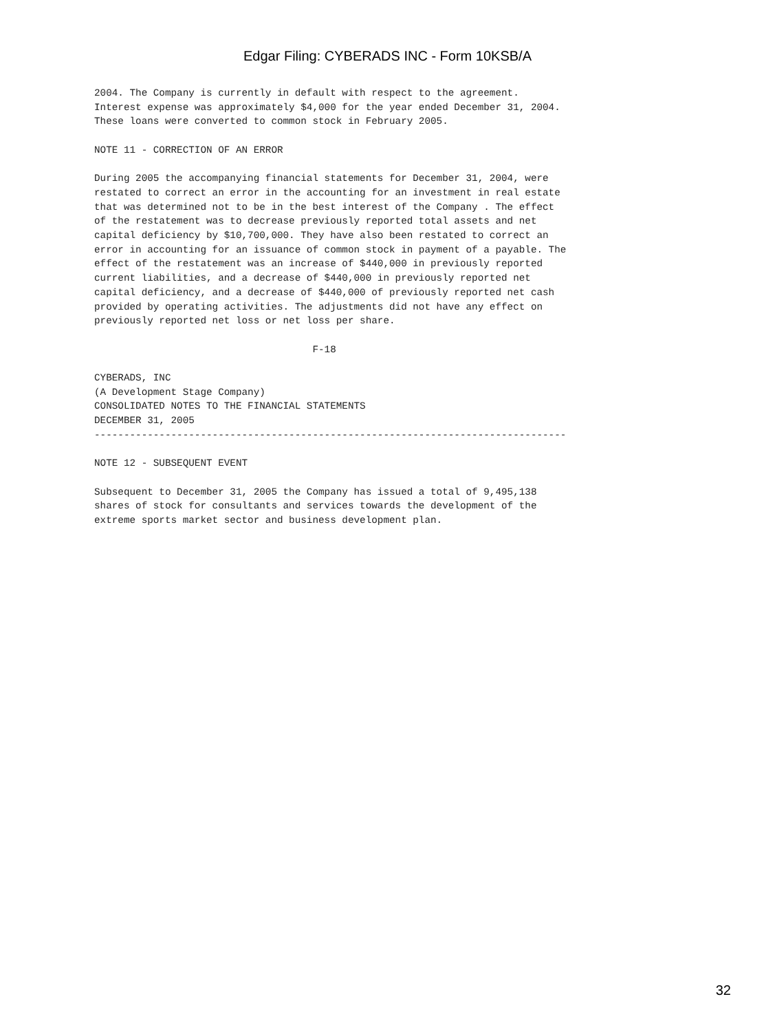Edgar Filing: CYBERADS INC - Form 10KSB/A
2004. The Company is currently in default with respect to the agreement.
Interest expense was approximately $4,000 for the year ended December 31, 2004.
These loans were converted to common stock in February 2005.

NOTE 11 - CORRECTION OF AN ERROR

During 2005 the accompanying financial statements for December 31, 2004, were
restated to correct an error in the accounting for an investment in real estate
that was determined not to be in the best interest of the Company . The effect
of the restatement was to decrease previously reported total assets and net
capital deficiency by $10,700,000. They have also been restated to correct an
error in accounting for an issuance of common stock in payment of a payable. The
effect of the restatement was an increase of $440,000 in previously reported
current liabilities, and a decrease of $440,000 in previously reported net
capital deficiency, and a decrease of $440,000 of previously reported net cash
provided by operating activities. The adjustments did not have any effect on
previously reported net loss or net loss per share.

                                     F-18

CYBERADS, INC
(A Development Stage Company)
CONSOLIDATED NOTES TO THE FINANCIAL STATEMENTS
DECEMBER 31, 2005
--------------------------------------------------------------------------------

NOTE 12 - SUBSEQUENT EVENT

Subsequent to December 31, 2005 the Company has issued a total of 9,495,138
shares of stock for consultants and services towards the development of the
extreme sports market sector and business development plan.
32